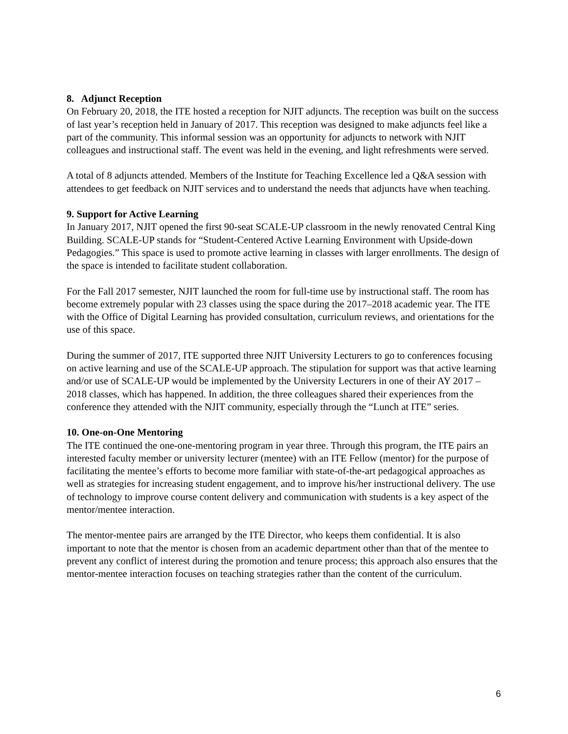8. Adjunct Reception
On February 20, 2018, the ITE hosted a reception for NJIT adjuncts. The reception was built on the success of last year’s reception held in January of 2017. This reception was designed to make adjuncts feel like a part of the community. This informal session was an opportunity for adjuncts to network with NJIT colleagues and instructional staff. The event was held in the evening, and light refreshments were served.
A total of 8 adjuncts attended. Members of the Institute for Teaching Excellence led a Q&A session with attendees to get feedback on NJIT services and to understand the needs that adjuncts have when teaching.
9. Support for Active Learning
In January 2017, NJIT opened the first 90-seat SCALE-UP classroom in the newly renovated Central King Building. SCALE-UP stands for “Student-Centered Active Learning Environment with Upside-down Pedagogies.” This space is used to promote active learning in classes with larger enrollments. The design of the space is intended to facilitate student collaboration.
For the Fall 2017 semester, NJIT launched the room for full-time use by instructional staff. The room has become extremely popular with 23 classes using the space during the 2017–2018 academic year. The ITE with the Office of Digital Learning has provided consultation, curriculum reviews, and orientations for the use of this space.
During the summer of 2017, ITE supported three NJIT University Lecturers to go to conferences focusing on active learning and use of the SCALE-UP approach. The stipulation for support was that active learning and/or use of SCALE-UP would be implemented by the University Lecturers in one of their AY 2017 – 2018 classes, which has happened. In addition, the three colleagues shared their experiences from the conference they attended with the NJIT community, especially through the “Lunch at ITE” series.
10. One-on-One Mentoring
The ITE continued the one-one-mentoring program in year three. Through this program, the ITE pairs an interested faculty member or university lecturer (mentee) with an ITE Fellow (mentor) for the purpose of facilitating the mentee’s efforts to become more familiar with state-of-the-art pedagogical approaches as well as strategies for increasing student engagement, and to improve his/her instructional delivery. The use of technology to improve course content delivery and communication with students is a key aspect of the mentor/mentee interaction.
The mentor-mentee pairs are arranged by the ITE Director, who keeps them confidential. It is also important to note that the mentor is chosen from an academic department other than that of the mentee to prevent any conflict of interest during the promotion and tenure process; this approach also ensures that the mentor-mentee interaction focuses on teaching strategies rather than the content of the curriculum.
6